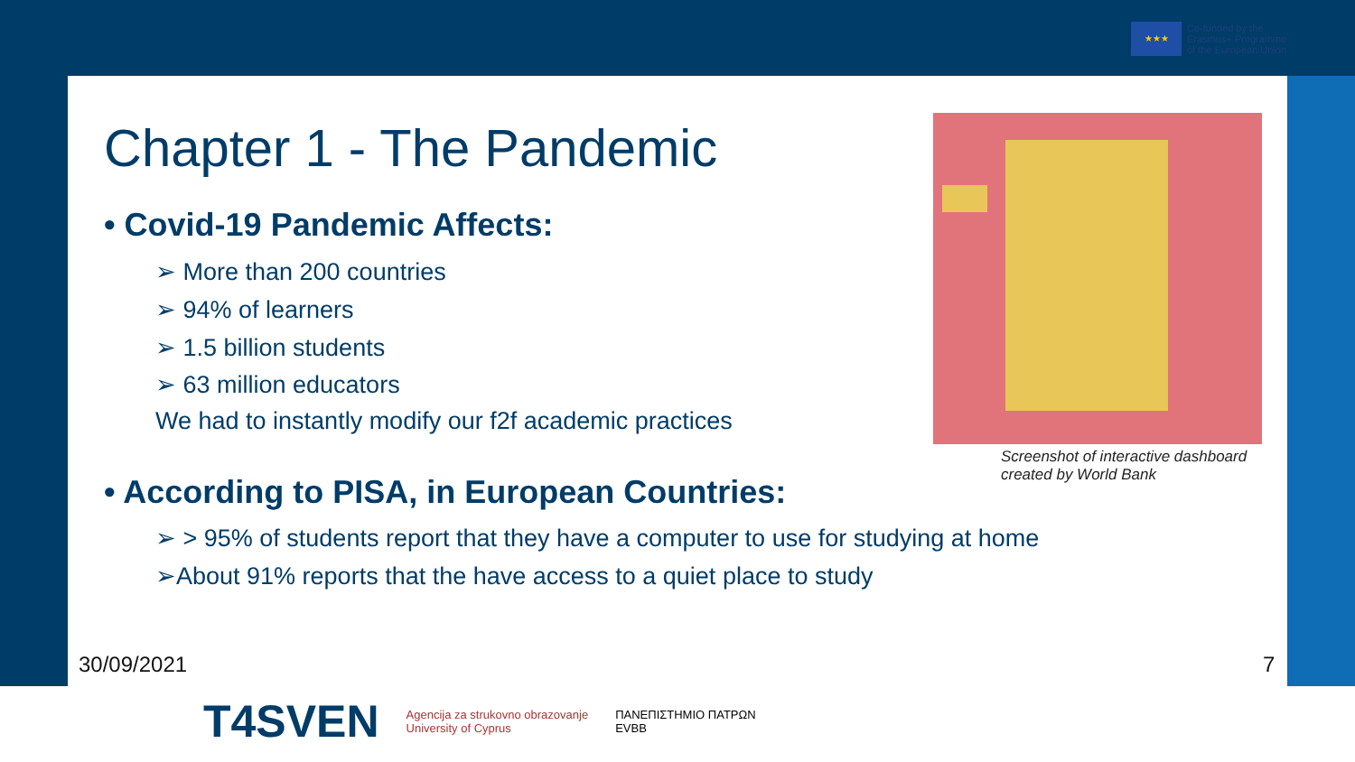★★★
Co-funded by the
Erasmus+ Programme
of the European Union
Chapter 1 - The Pandemic
• Covid-19 Pandemic Affects:
➢ More than 200 countries
➢ 94% of learners
➢ 1.5 billion students
➢ 63 million educators
We had to instantly modify our f2f academic practices
Screenshot of interactive dashboard
created by World Bank
• According to PISA, in European Countries:
➢ > 95% of students report that they have a computer to use for studying at home
➢About 91% reports that the have access to a quiet place to study
30/09/2021 7
T4SVEN Agencija za strukovno obrazovanje
University of Cyprus ΠΑΝΕΠΙΣΤΗΜΙΟ ΠΑΤΡΩΝ
EVBB